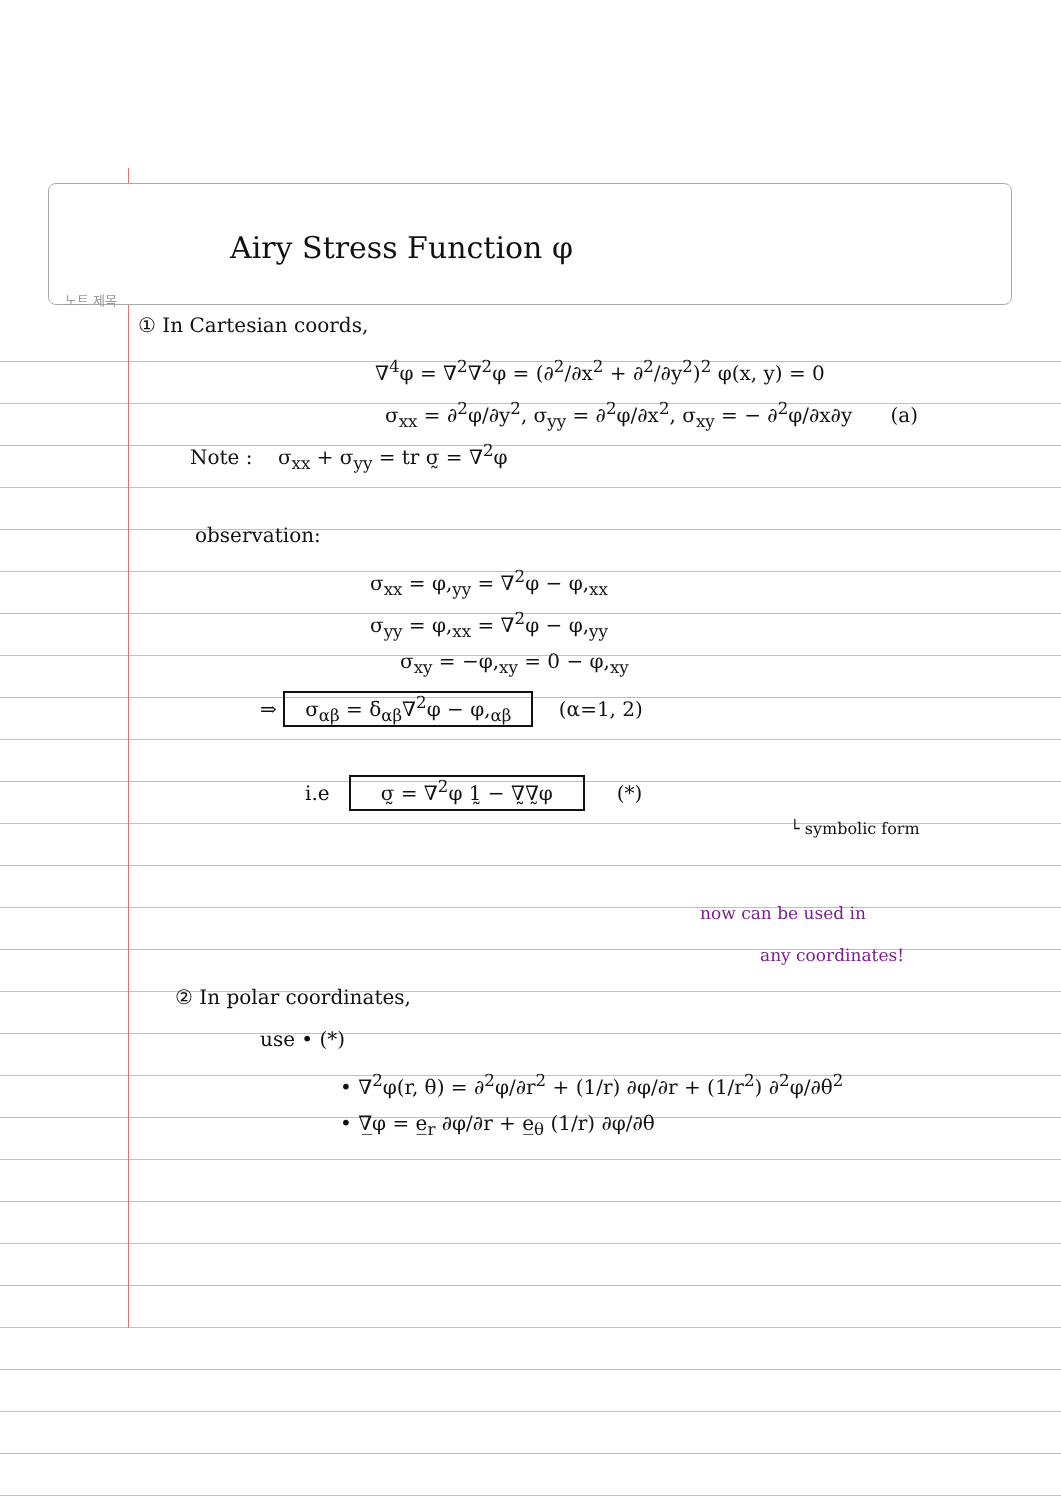Airy Stress Function φ
노트 제목
① In Cartesian coords,
∇<sup>4</sup>φ = ∇<sup>2</sup>∇<sup>2</sup>φ = (∂<sup>2</sup>/∂x<sup>2</sup> + ∂<sup>2</sup>/∂y<sup>2</sup>)<sup>2</sup> φ(x, y) = 0
σ<sub>xx</sub> = ∂<sup>2</sup>φ/∂y<sup>2</sup>, σ<sub>yy</sub> = ∂<sup>2</sup>φ/∂x<sup>2</sup>, σ<sub>xy</sub> = − ∂<sup>2</sup>φ/∂x∂y (a)
Note : σ<sub>xx</sub> + σ<sub>yy</sub> = tr σ̰ = ∇<sup>2</sup>φ
observation:
σ<sub>xx</sub> = φ,<sub>yy</sub> = ∇<sup>2</sup>φ − φ,<sub>xx</sub>
σ<sub>yy</sub> = φ,<sub>xx</sub> = ∇<sup>2</sup>φ − φ,<sub>yy</sub>
σ<sub>xy</sub> = −φ,<sub>xy</sub> = 0 − φ,<sub>xy</sub>
⇒ σ<sub>αβ</sub> = δ<sub>αβ</sub>∇<sup>2</sup>φ − φ,<sub>αβ</sub> (α=1, 2)
i.e σ̰ = ∇<sup>2</sup>φ 1̰ − ∇̰∇̰φ (*)
└ symbolic form
now can be used in
any coordinates!
② In polar coordinates,
use • (*)
• ∇<sup>2</sup>φ(r, θ) = ∂<sup>2</sup>φ/∂r<sup>2</sup> + (1/r) ∂φ/∂r + (1/r<sup>2</sup>) ∂<sup>2</sup>φ/∂θ<sup>2</sup>
• ∇̲φ = e̲<sub>r</sub> ∂φ/∂r + e̲<sub>θ</sub> (1/r) ∂φ/∂θ